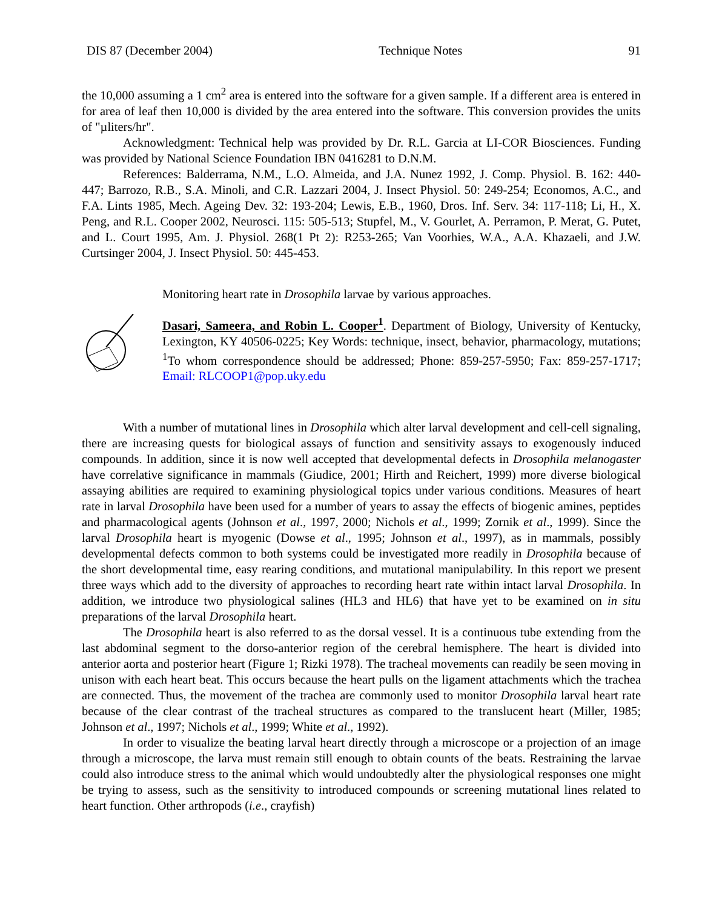DIS 87 (December 2004) Technique Notes 91
the 10,000 assuming a 1 cm<sup>2</sup> area is entered into the software for a given sample. If a different area is entered in for area of leaf then 10,000 is divided by the area entered into the software. This conversion provides the units of "µliters/hr".
Acknowledgment: Technical help was provided by Dr. R.L. Garcia at LI-COR Biosciences. Funding was provided by National Science Foundation IBN 0416281 to D.N.M.
References: Balderrama, N.M., L.O. Almeida, and J.A. Nunez 1992, J. Comp. Physiol. B. 162: 440-447; Barrozo, R.B., S.A. Minoli, and C.R. Lazzari 2004, J. Insect Physiol. 50: 249-254; Economos, A.C., and F.A. Lints 1985, Mech. Ageing Dev. 32: 193-204; Lewis, E.B., 1960, Dros. Inf. Serv. 34: 117-118; Li, H., X. Peng, and R.L. Cooper 2002, Neurosci. 115: 505-513; Stupfel, M., V. Gourlet, A. Perramon, P. Merat, G. Putet, and L. Court 1995, Am. J. Physiol. 268(1 Pt 2): R253-265; Van Voorhies, W.A., A.A. Khazaeli, and J.W. Curtsinger 2004, J. Insect Physiol. 50: 445-453.
Monitoring heart rate in Drosophila larvae by various approaches.
Dasari, Sameera, and Robin L. Cooper<sup>1</sup>. Department of Biology, University of Kentucky, Lexington, KY 40506-0225; Key Words: technique, insect, behavior, pharmacology, mutations; <sup>1</sup>To whom correspondence should be addressed; Phone: 859-257-5950; Fax: 859-257-1717; Email: RLCOOP1@pop.uky.edu
With a number of mutational lines in Drosophila which alter larval development and cell-cell signaling, there are increasing quests for biological assays of function and sensitivity assays to exogenously induced compounds. In addition, since it is now well accepted that developmental defects in Drosophila melanogaster have correlative significance in mammals (Giudice, 2001; Hirth and Reichert, 1999) more diverse biological assaying abilities are required to examining physiological topics under various conditions. Measures of heart rate in larval Drosophila have been used for a number of years to assay the effects of biogenic amines, peptides and pharmacological agents (Johnson et al., 1997, 2000; Nichols et al., 1999; Zornik et al., 1999). Since the larval Drosophila heart is myogenic (Dowse et al., 1995; Johnson et al., 1997), as in mammals, possibly developmental defects common to both systems could be investigated more readily in Drosophila because of the short developmental time, easy rearing conditions, and mutational manipulability. In this report we present three ways which add to the diversity of approaches to recording heart rate within intact larval Drosophila. In addition, we introduce two physiological salines (HL3 and HL6) that have yet to be examined on in situ preparations of the larval Drosophila heart.
The Drosophila heart is also referred to as the dorsal vessel. It is a continuous tube extending from the last abdominal segment to the dorso-anterior region of the cerebral hemisphere. The heart is divided into anterior aorta and posterior heart (Figure 1; Rizki 1978). The tracheal movements can readily be seen moving in unison with each heart beat. This occurs because the heart pulls on the ligament attachments which the trachea are connected. Thus, the movement of the trachea are commonly used to monitor Drosophila larval heart rate because of the clear contrast of the tracheal structures as compared to the translucent heart (Miller, 1985; Johnson et al., 1997; Nichols et al., 1999; White et al., 1992).
In order to visualize the beating larval heart directly through a microscope or a projection of an image through a microscope, the larva must remain still enough to obtain counts of the beats. Restraining the larvae could also introduce stress to the animal which would undoubtedly alter the physiological responses one might be trying to assess, such as the sensitivity to introduced compounds or screening mutational lines related to heart function. Other arthropods (i.e., crayfish)